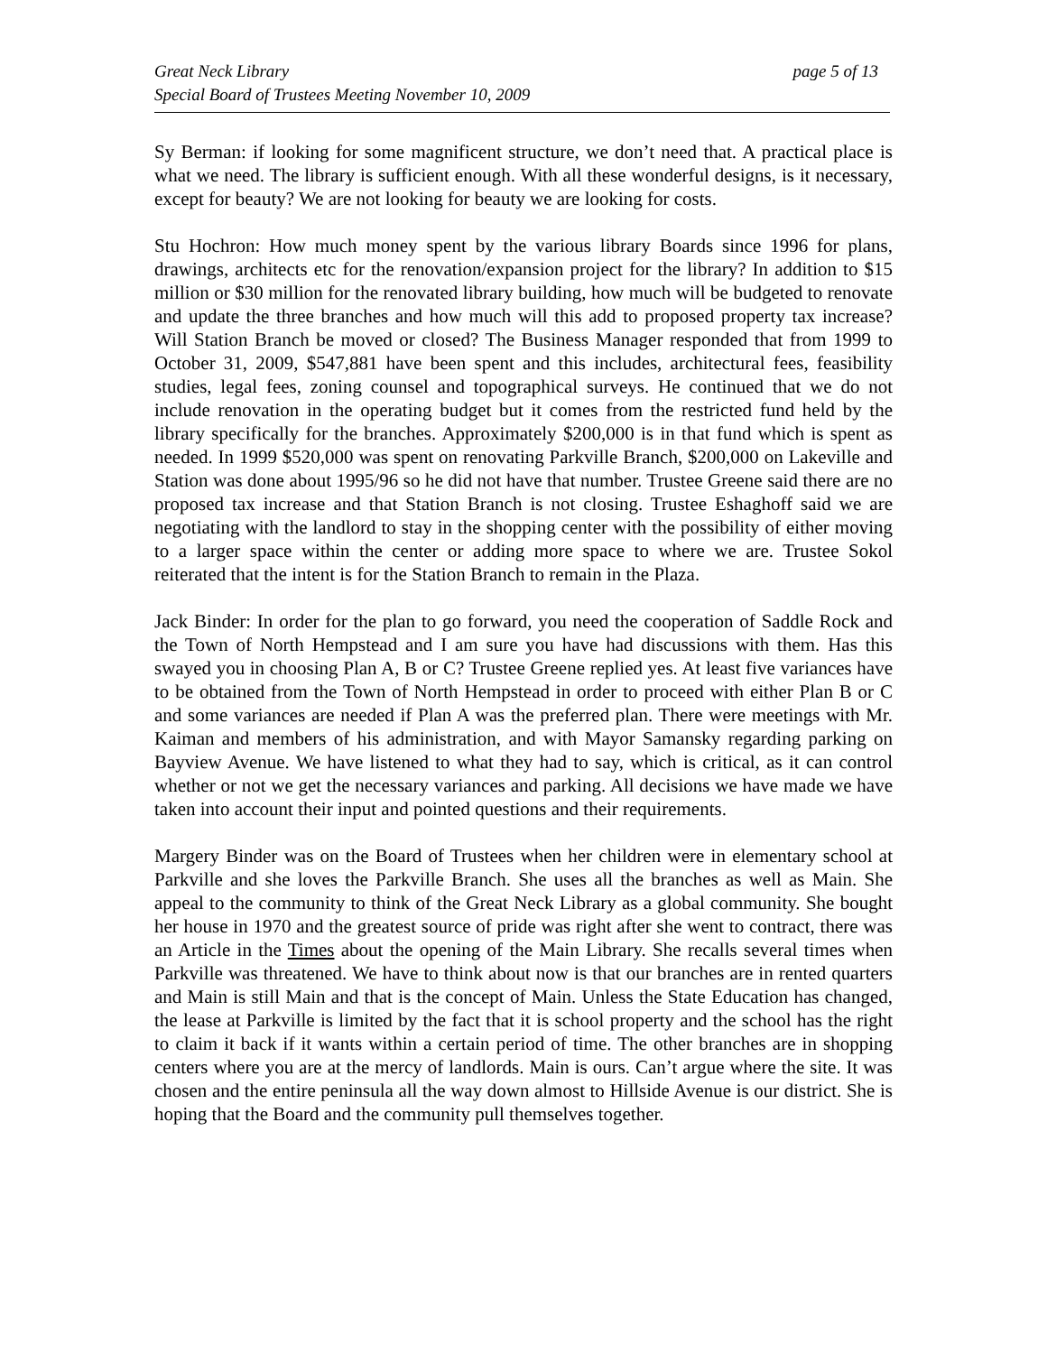Great Neck Library
Special Board of Trustees Meeting November 10, 2009
page 5 of 13
Sy Berman: if looking for some magnificent structure, we don’t need that. A practical place is what we need. The library is sufficient enough. With all these wonderful designs, is it necessary, except for beauty? We are not looking for beauty we are looking for costs.
Stu Hochron: How much money spent by the various library Boards since 1996 for plans, drawings, architects etc for the renovation/expansion project for the library? In addition to $15 million or $30 million for the renovated library building, how much will be budgeted to renovate and update the three branches and how much will this add to proposed property tax increase? Will Station Branch be moved or closed? The Business Manager responded that from 1999 to October 31, 2009, $547,881 have been spent and this includes, architectural fees, feasibility studies, legal fees, zoning counsel and topographical surveys. He continued that we do not include renovation in the operating budget but it comes from the restricted fund held by the library specifically for the branches. Approximately $200,000 is in that fund which is spent as needed. In 1999 $520,000 was spent on renovating Parkville Branch, $200,000 on Lakeville and Station was done about 1995/96 so he did not have that number. Trustee Greene said there are no proposed tax increase and that Station Branch is not closing. Trustee Eshaghoff said we are negotiating with the landlord to stay in the shopping center with the possibility of either moving to a larger space within the center or adding more space to where we are. Trustee Sokol reiterated that the intent is for the Station Branch to remain in the Plaza.
Jack Binder: In order for the plan to go forward, you need the cooperation of Saddle Rock and the Town of North Hempstead and I am sure you have had discussions with them. Has this swayed you in choosing Plan A, B or C? Trustee Greene replied yes. At least five variances have to be obtained from the Town of North Hempstead in order to proceed with either Plan B or C and some variances are needed if Plan A was the preferred plan. There were meetings with Mr. Kaiman and members of his administration, and with Mayor Samansky regarding parking on Bayview Avenue. We have listened to what they had to say, which is critical, as it can control whether or not we get the necessary variances and parking. All decisions we have made we have taken into account their input and pointed questions and their requirements.
Margery Binder was on the Board of Trustees when her children were in elementary school at Parkville and she loves the Parkville Branch. She uses all the branches as well as Main. She appeal to the community to think of the Great Neck Library as a global community. She bought her house in 1970 and the greatest source of pride was right after she went to contract, there was an Article in the Times about the opening of the Main Library. She recalls several times when Parkville was threatened. We have to think about now is that our branches are in rented quarters and Main is still Main and that is the concept of Main. Unless the State Education has changed, the lease at Parkville is limited by the fact that it is school property and the school has the right to claim it back if it wants within a certain period of time. The other branches are in shopping centers where you are at the mercy of landlords. Main is ours. Can’t argue where the site. It was chosen and the entire peninsula all the way down almost to Hillside Avenue is our district. She is hoping that the Board and the community pull themselves together.